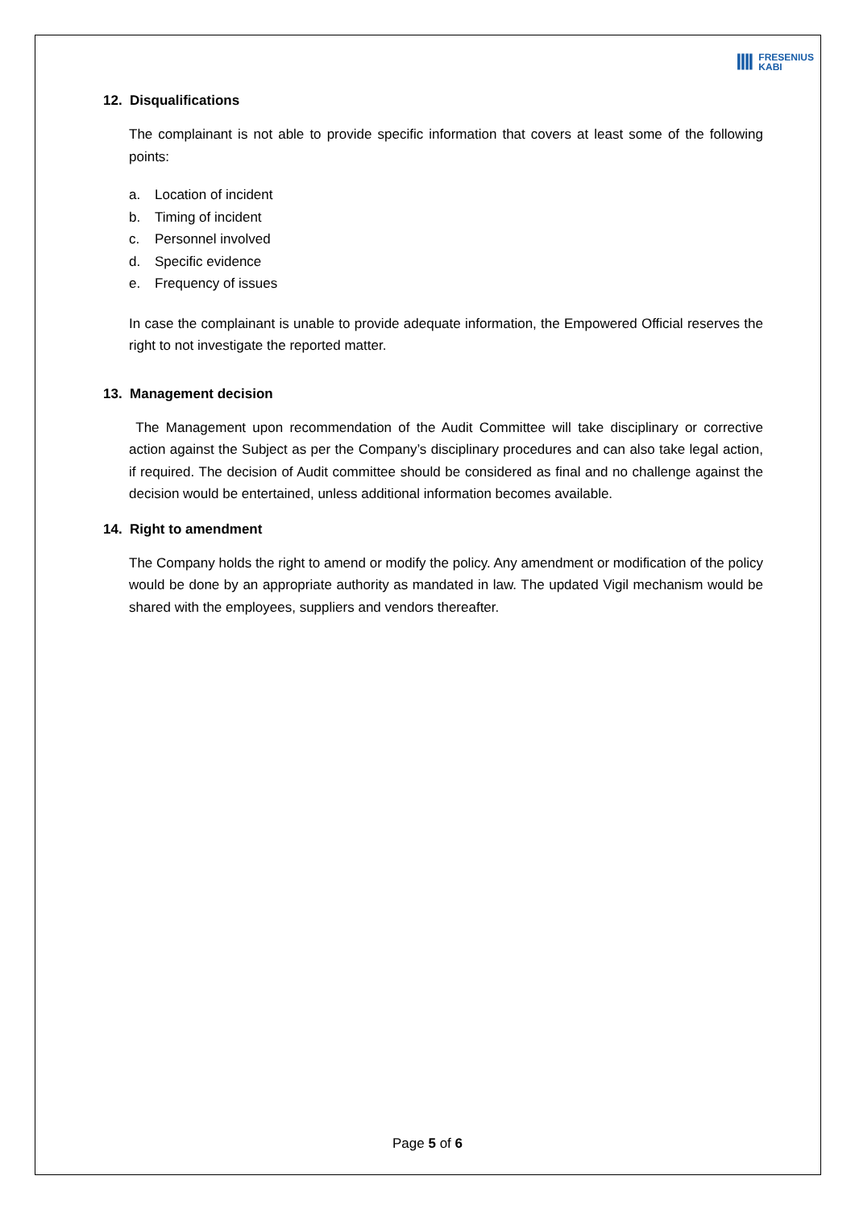ⅢⅠ FRESENIUS
KABI
12. Disqualifications
The complainant is not able to provide specific information that covers at least some of the following points:
a. Location of incident
b. Timing of incident
c. Personnel involved
d. Specific evidence
e. Frequency of issues
In case the complainant is unable to provide adequate information, the Empowered Official reserves the right to not investigate the reported matter.
13. Management decision
The Management upon recommendation of the Audit Committee will take disciplinary or corrective action against the Subject as per the Company’s disciplinary procedures and can also take legal action, if required. The decision of Audit committee should be considered as final and no challenge against the decision would be entertained, unless additional information becomes available.
14. Right to amendment
The Company holds the right to amend or modify the policy. Any amendment or modification of the policy would be done by an appropriate authority as mandated in law. The updated Vigil mechanism would be shared with the employees, suppliers and vendors thereafter.
Page 5 of 6